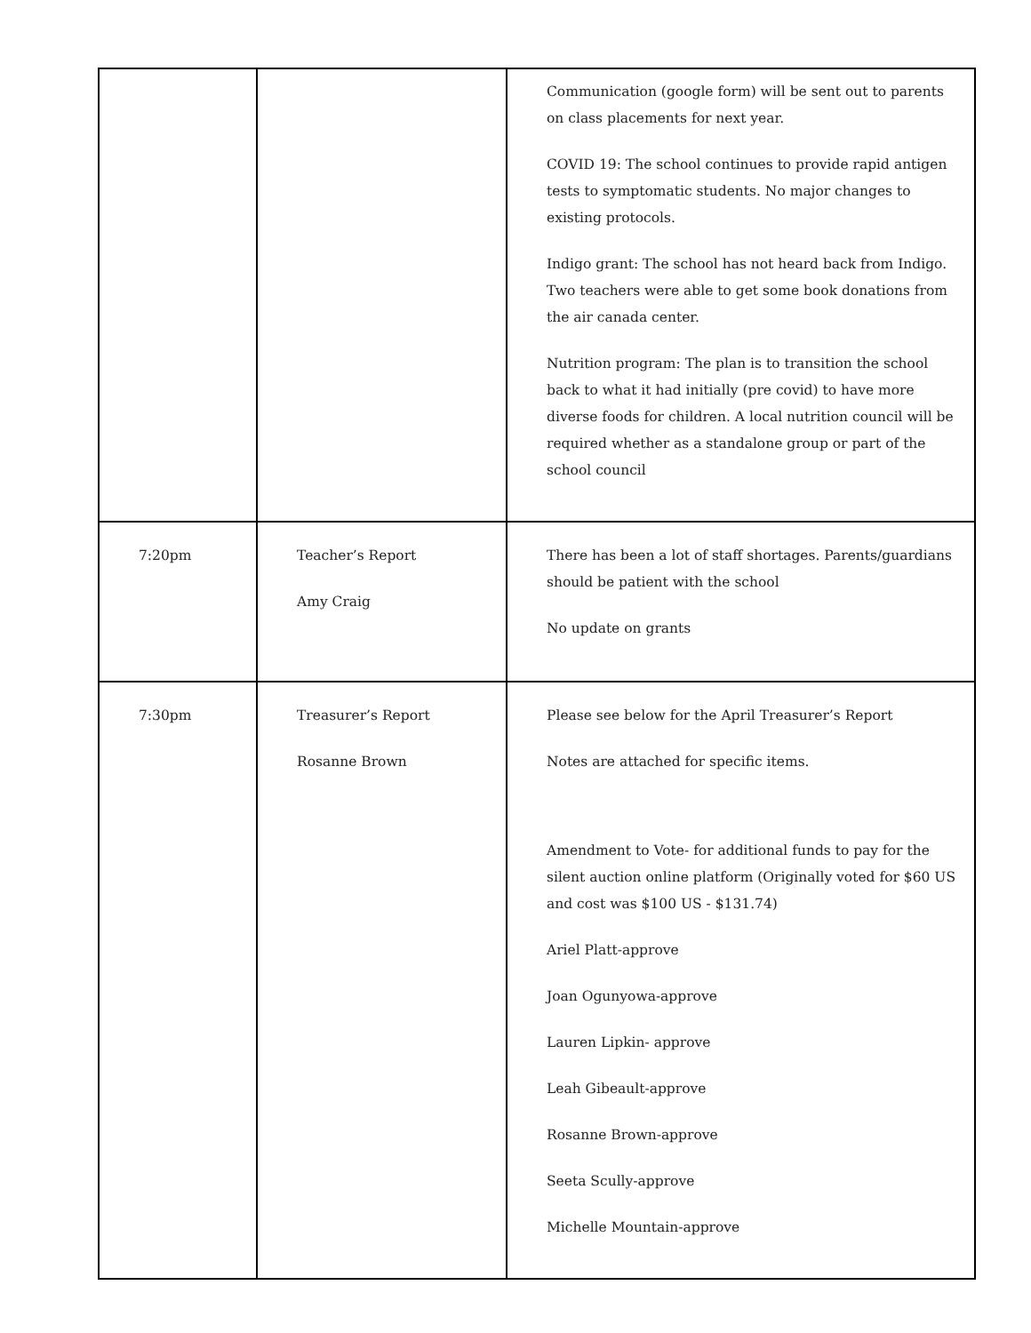| | | Communication (google form) will be sent out to parents on class placements for next year. COVID 19: The school continues to provide rapid antigen tests to symptomatic students. No major changes to existing protocols. Indigo grant: The school has not heard back from Indigo. Two teachers were able to get some book donations from the air canada center. Nutrition program: The plan is to transition the school back to what it had initially (pre covid) to have more diverse foods for children. A local nutrition council will be required whether as a standalone group or part of the school council |
| 7:20pm | Teacher’s Report Amy Craig | There has been a lot of staff shortages. Parents/guardians should be patient with the school No update on grants |
| 7:30pm | Treasurer’s Report Rosanne Brown | Please see below for the April Treasurer’s Report Notes are attached for specific items. Amendment to Vote- for additional funds to pay for the silent auction online platform (Originally voted for $60 US and cost was $100 US - $131.74) Ariel Platt-approve Joan Ogunyowa-approve Lauren Lipkin- approve Leah Gibeault-approve Rosanne Brown-approve Seeta Scully-approve Michelle Mountain-approve |